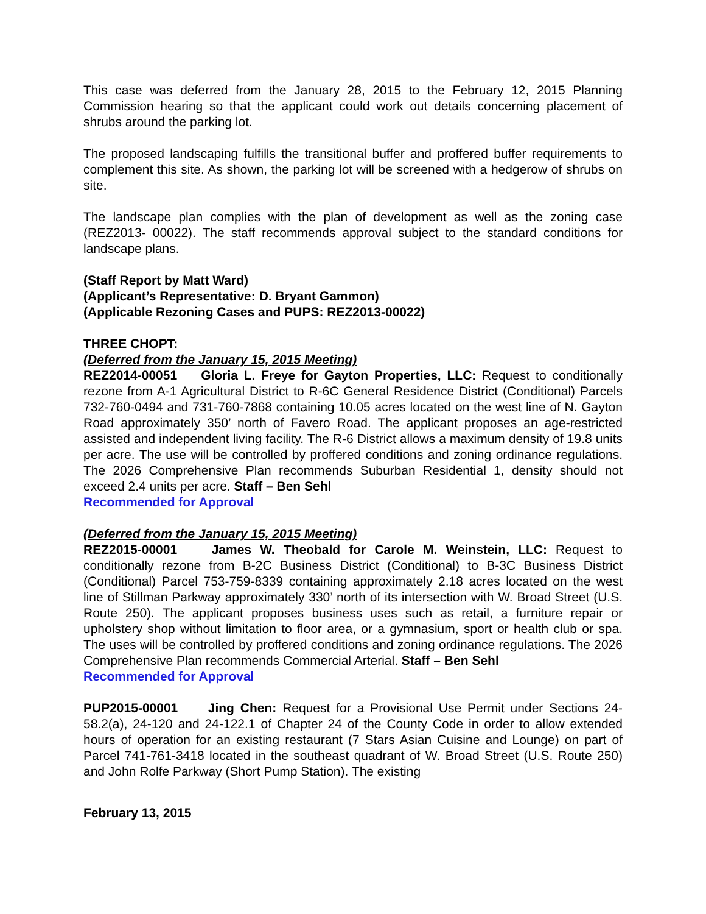This case was deferred from the January 28, 2015 to the February 12, 2015 Planning Commission hearing so that the applicant could work out details concerning placement of shrubs around the parking lot.
The proposed landscaping fulfills the transitional buffer and proffered buffer requirements to complement this site. As shown, the parking lot will be screened with a hedgerow of shrubs on site.
The landscape plan complies with the plan of development as well as the zoning case (REZ2013- 00022). The staff recommends approval subject to the standard conditions for landscape plans.
(Staff Report by Matt Ward)
(Applicant’s Representative: D. Bryant Gammon)
(Applicable Rezoning Cases and PUPS: REZ2013-00022)
THREE CHOPT:
(Deferred from the January 15, 2015 Meeting)
REZ2014-00051 Gloria L. Freye for Gayton Properties, LLC: Request to conditionally rezone from A-1 Agricultural District to R-6C General Residence District (Conditional) Parcels 732-760-0494 and 731-760-7868 containing 10.05 acres located on the west line of N. Gayton Road approximately 350’ north of Favero Road. The applicant proposes an age-restricted assisted and independent living facility. The R-6 District allows a maximum density of 19.8 units per acre. The use will be controlled by proffered conditions and zoning ordinance regulations. The 2026 Comprehensive Plan recommends Suburban Residential 1, density should not exceed 2.4 units per acre. Staff – Ben Sehl
Recommended for Approval
(Deferred from the January 15, 2015 Meeting)
REZ2015-00001 James W. Theobald for Carole M. Weinstein, LLC: Request to conditionally rezone from B-2C Business District (Conditional) to B-3C Business District (Conditional) Parcel 753-759-8339 containing approximately 2.18 acres located on the west line of Stillman Parkway approximately 330’ north of its intersection with W. Broad Street (U.S. Route 250). The applicant proposes business uses such as retail, a furniture repair or upholstery shop without limitation to floor area, or a gymnasium, sport or health club or spa. The uses will be controlled by proffered conditions and zoning ordinance regulations. The 2026 Comprehensive Plan recommends Commercial Arterial. Staff – Ben Sehl
Recommended for Approval
PUP2015-00001 Jing Chen: Request for a Provisional Use Permit under Sections 24-58.2(a), 24-120 and 24-122.1 of Chapter 24 of the County Code in order to allow extended hours of operation for an existing restaurant (7 Stars Asian Cuisine and Lounge) on part of Parcel 741-761-3418 located in the southeast quadrant of W. Broad Street (U.S. Route 250) and John Rolfe Parkway (Short Pump Station). The existing
February 13, 2015